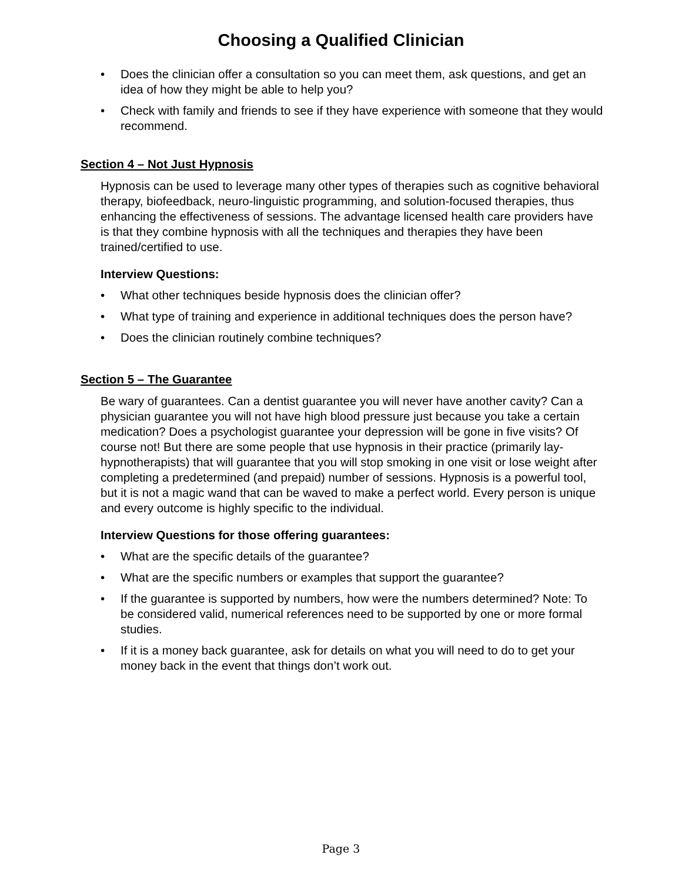Choosing a Qualified Clinician
• Does the clinician offer a consultation so you can meet them, ask questions, and get an idea of how they might be able to help you?
• Check with family and friends to see if they have experience with someone that they would recommend.
Section 4 – Not Just Hypnosis
Hypnosis can be used to leverage many other types of therapies such as cognitive behavioral therapy, biofeedback, neuro-linguistic programming, and solution-focused therapies, thus enhancing the effectiveness of sessions. The advantage licensed health care providers have is that they combine hypnosis with all the techniques and therapies they have been trained/certified to use.
Interview Questions:
• What other techniques beside hypnosis does the clinician offer?
• What type of training and experience in additional techniques does the person have?
• Does the clinician routinely combine techniques?
Section 5 – The Guarantee
Be wary of guarantees. Can a dentist guarantee you will never have another cavity? Can a physician guarantee you will not have high blood pressure just because you take a certain medication? Does a psychologist guarantee your depression will be gone in five visits? Of course not! But there are some people that use hypnosis in their practice (primarily lay-hypnotherapists) that will guarantee that you will stop smoking in one visit or lose weight after completing a predetermined (and prepaid) number of sessions. Hypnosis is a powerful tool, but it is not a magic wand that can be waved to make a perfect world. Every person is unique and every outcome is highly specific to the individual.
Interview Questions for those offering guarantees:
• What are the specific details of the guarantee?
• What are the specific numbers or examples that support the guarantee?
• If the guarantee is supported by numbers, how were the numbers determined? Note: To be considered valid, numerical references need to be supported by one or more formal studies.
• If it is a money back guarantee, ask for details on what you will need to do to get your money back in the event that things don’t work out.
Page 3